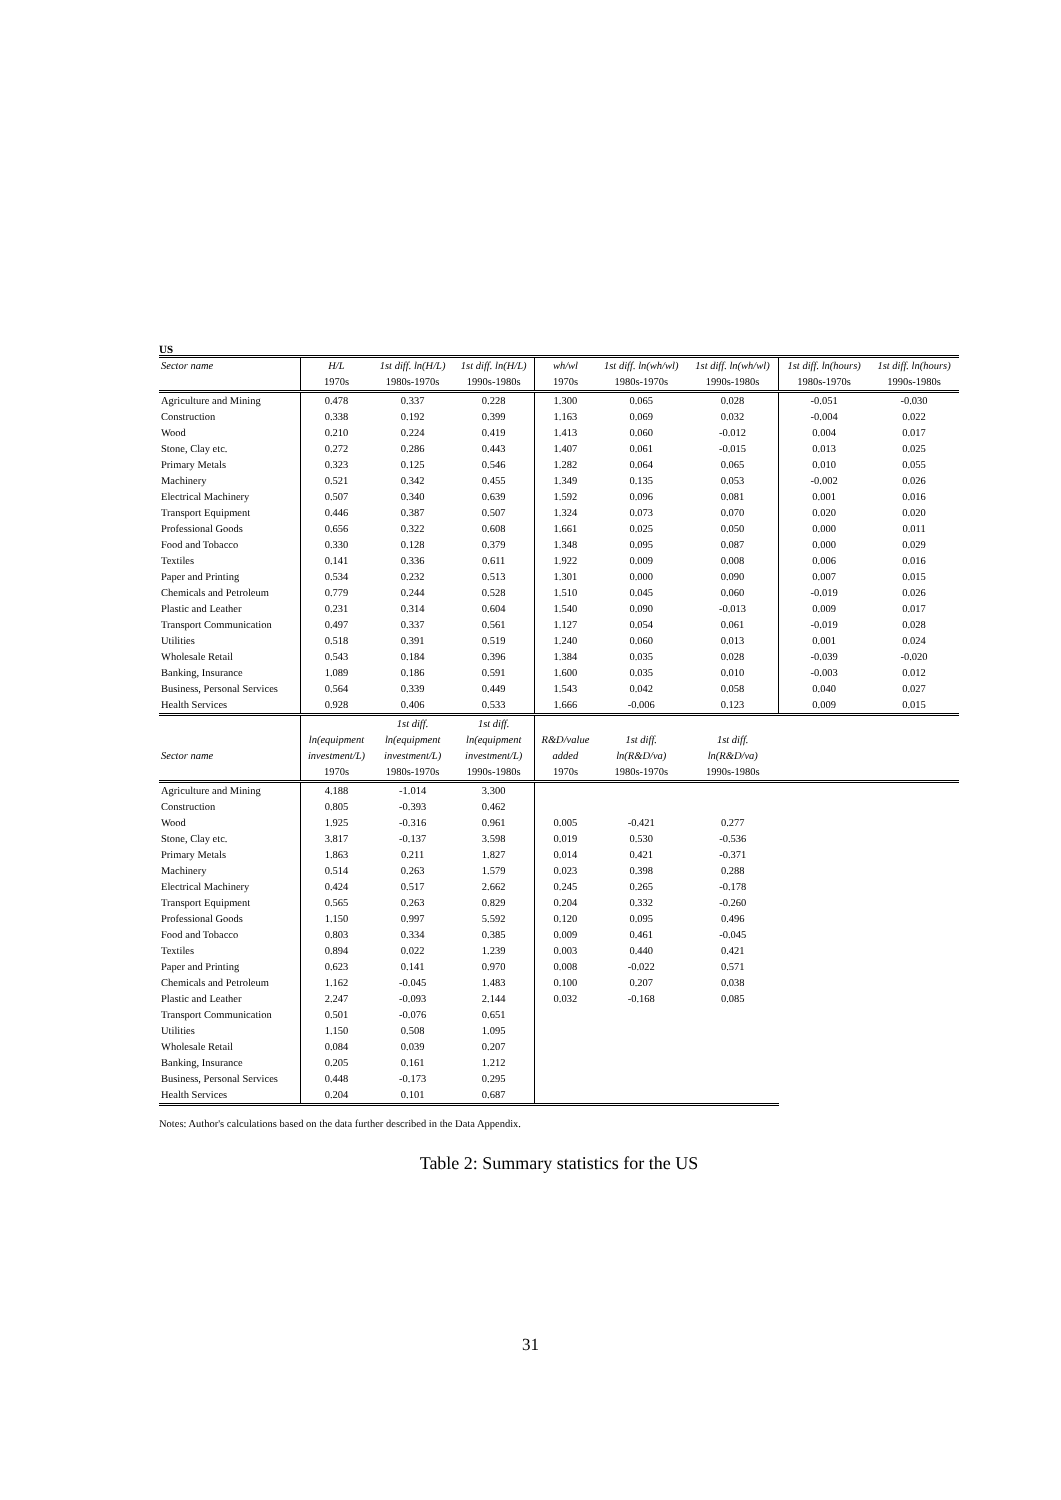US
| Sector name | H/L | 1st diff. ln(H/L) | 1st diff. ln(H/L) | wh/wl | 1st diff. ln(wh/wl) | 1st diff. ln(wh/wl) | 1st diff. ln(hours) | 1st diff. ln(hours) |
| --- | --- | --- | --- | --- | --- | --- | --- | --- |
| | 1970s | 1980s-1970s | 1990s-1980s | 1970s | 1980s-1970s | 1990s-1980s | 1980s-1970s | 1990s-1980s |
| Agriculture and Mining | 0.478 | 0.337 | 0.228 | 1.300 | 0.065 | 0.028 | -0.051 | -0.030 |
| Construction | 0.338 | 0.192 | 0.399 | 1.163 | 0.069 | 0.032 | -0.004 | 0.022 |
| Wood | 0.210 | 0.224 | 0.419 | 1.413 | 0.060 | -0.012 | 0.004 | 0.017 |
| Stone, Clay etc. | 0.272 | 0.286 | 0.443 | 1.407 | 0.061 | -0.015 | 0.013 | 0.025 |
| Primary Metals | 0.323 | 0.125 | 0.546 | 1.282 | 0.064 | 0.065 | 0.010 | 0.055 |
| Machinery | 0.521 | 0.342 | 0.455 | 1.349 | 0.135 | 0.053 | -0.002 | 0.026 |
| Electrical Machinery | 0.507 | 0.340 | 0.639 | 1.592 | 0.096 | 0.081 | 0.001 | 0.016 |
| Transport Equipment | 0.446 | 0.387 | 0.507 | 1.324 | 0.073 | 0.070 | 0.020 | 0.020 |
| Professional Goods | 0.656 | 0.322 | 0.608 | 1.661 | 0.025 | 0.050 | 0.000 | 0.011 |
| Food and Tobacco | 0.330 | 0.128 | 0.379 | 1.348 | 0.095 | 0.087 | 0.000 | 0.029 |
| Textiles | 0.141 | 0.336 | 0.611 | 1.922 | 0.009 | 0.008 | 0.006 | 0.016 |
| Paper and Printing | 0.534 | 0.232 | 0.513 | 1.301 | 0.000 | 0.090 | 0.007 | 0.015 |
| Chemicals and Petroleum | 0.779 | 0.244 | 0.528 | 1.510 | 0.045 | 0.060 | -0.019 | 0.026 |
| Plastic and Leather | 0.231 | 0.314 | 0.604 | 1.540 | 0.090 | -0.013 | 0.009 | 0.017 |
| Transport Communication | 0.497 | 0.337 | 0.561 | 1.127 | 0.054 | 0.061 | -0.019 | 0.028 |
| Utilities | 0.518 | 0.391 | 0.519 | 1.240 | 0.060 | 0.013 | 0.001 | 0.024 |
| Wholesale Retail | 0.543 | 0.184 | 0.396 | 1.384 | 0.035 | 0.028 | -0.039 | -0.020 |
| Banking, Insurance | 1.089 | 0.186 | 0.591 | 1.600 | 0.035 | 0.010 | -0.003 | 0.012 |
| Business, Personal Services | 0.564 | 0.339 | 0.449 | 1.543 | 0.042 | 0.058 | 0.040 | 0.027 |
| Health Services | 0.928 | 0.406 | 0.533 | 1.666 | -0.006 | 0.123 | 0.009 | 0.015 |
| | | 1st diff. | 1st diff. | | | | | |
| | ln(equipment | ln(equipment | ln(equipment | R&D/value | 1st diff. | 1st diff. | | |
| Sector name | investment/L) | investment/L) | investment/L) | added | ln(R&D/va) | ln(R&D/va) | | |
| | 1970s | 1980s-1970s | 1990s-1980s | 1970s | 1980s-1970s | 1990s-1980s | | |
| Agriculture and Mining | 4.188 | -1.014 | 3.300 | | | | | |
| Construction | 0.805 | -0.393 | 0.462 | | | | | |
| Wood | 1.925 | -0.316 | 0.961 | 0.005 | -0.421 | 0.277 | | |
| Stone, Clay etc. | 3.817 | -0.137 | 3.598 | 0.019 | 0.530 | -0.536 | | |
| Primary Metals | 1.863 | 0.211 | 1.827 | 0.014 | 0.421 | -0.371 | | |
| Machinery | 0.514 | 0.263 | 1.579 | 0.023 | 0.398 | 0.288 | | |
| Electrical Machinery | 0.424 | 0.517 | 2.662 | 0.245 | 0.265 | -0.178 | | |
| Transport Equipment | 0.565 | 0.263 | 0.829 | 0.204 | 0.332 | -0.260 | | |
| Professional Goods | 1.150 | 0.997 | 5.592 | 0.120 | 0.095 | 0.496 | | |
| Food and Tobacco | 0.803 | 0.334 | 0.385 | 0.009 | 0.461 | -0.045 | | |
| Textiles | 0.894 | 0.022 | 1.239 | 0.003 | 0.440 | 0.421 | | |
| Paper and Printing | 0.623 | 0.141 | 0.970 | 0.008 | -0.022 | 0.571 | | |
| Chemicals and Petroleum | 1.162 | -0.045 | 1.483 | 0.100 | 0.207 | 0.038 | | |
| Plastic and Leather | 2.247 | -0.093 | 2.144 | 0.032 | -0.168 | 0.085 | | |
| Transport Communication | 0.501 | -0.076 | 0.651 | | | | | |
| Utilities | 1.150 | 0.508 | 1.095 | | | | | |
| Wholesale Retail | 0.084 | 0.039 | 0.207 | | | | | |
| Banking, Insurance | 0.205 | 0.161 | 1.212 | | | | | |
| Business, Personal Services | 0.448 | -0.173 | 0.295 | | | | | |
| Health Services | 0.204 | 0.101 | 0.687 | | | | | |
Notes: Author's calculations based on the data further described in the Data Appendix.
Table 2: Summary statistics for the US
31